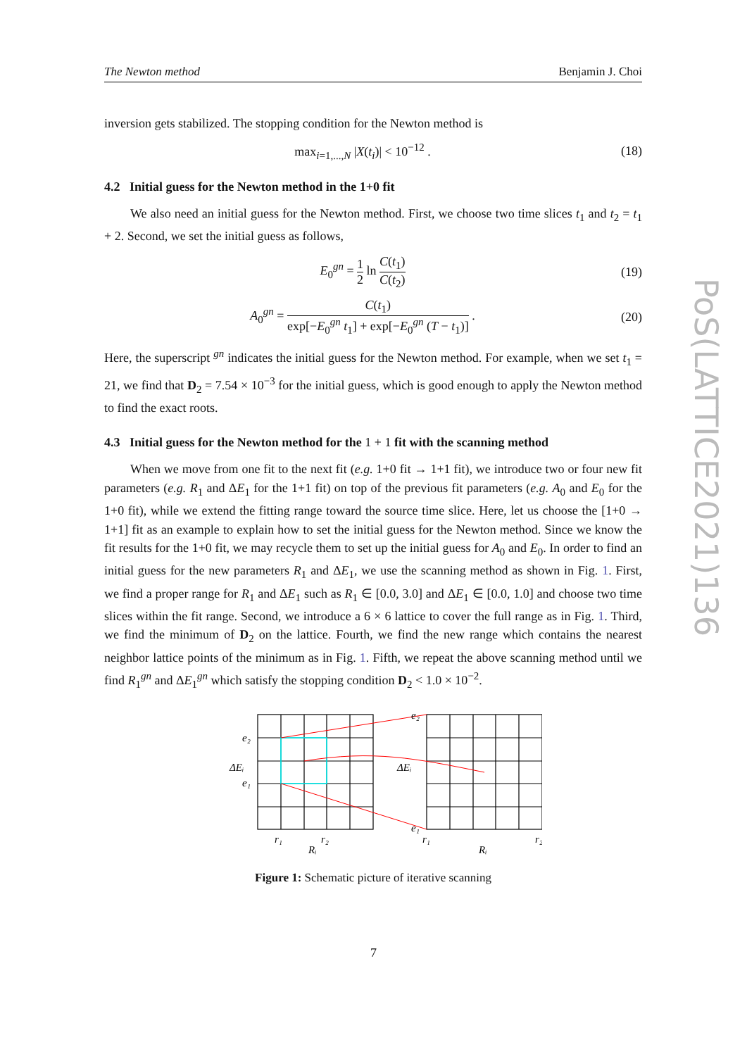The Newton method Benjamin J. Choi
inversion gets stabilized. The stopping condition for the Newton method is
max<sub>i=1,...,N</sub> |X(t<sub>i</sub>)| < 10<sup>−12</sup> . (18)
4.2 Initial guess for the Newton method in the 1+0 fit
We also need an initial guess for the Newton method. First, we choose two time slices t<sub>1</sub> and t<sub>2</sub> = t<sub>1</sub> + 2. Second, we set the initial guess as follows,
E<sub>0</sub><sup>gn</sup> = 1 2 ln C(t<sub>1</sub>) C(t<sub>2</sub>) (19)
A<sub>0</sub><sup>gn</sup> = C(t<sub>1</sub>) exp[−E<sub>0</sub><sup>gn</sup> t<sub>1</sub>] + exp[−E<sub>0</sub><sup>gn</sup> (T − t<sub>1</sub>)] .
(20)
Here, the superscript <sup>gn</sup> indicates the initial guess for the Newton method. For example, when we set t<sub>1</sub> = 21, we find that D<sub>2</sub> = 7.54 × 10<sup>−3</sup> for the initial guess, which is good enough to apply the Newton method to find the exact roots.
4.3 Initial guess for the Newton method for the 1 + 1 fit with the scanning method
When we move from one fit to the next fit (e.g. 1+0 fit → 1+1 fit), we introduce two or four new fit parameters (e.g. R<sub>1</sub> and ΔE<sub>1</sub> for the 1+1 fit) on top of the previous fit parameters (e.g. A<sub>0</sub> and E<sub>0</sub> for the 1+0 fit), while we extend the fitting range toward the source time slice. Here, let us choose the [1+0 → 1+1] fit as an example to explain how to set the initial guess for the Newton method. Since we know the fit results for the 1+0 fit, we may recycle them to set up the initial guess for A<sub>0</sub> and E<sub>0</sub>. In order to find an initial guess for the new parameters R<sub>1</sub> and ΔE<sub>1</sub>, we use the scanning method as shown in Fig. 1. First, we find a proper range for R<sub>1</sub> and ΔE<sub>1</sub> such as R<sub>1</sub> ∈ [0.0, 3.0] and ΔE<sub>1</sub> ∈ [0.0, 1.0] and choose two time slices within the fit range. Second, we introduce a 6 × 6 lattice to cover the full range as in Fig. 1. Third, we find the minimum of D<sub>2</sub> on the lattice. Fourth, we find the new range which contains the nearest neighbor lattice points of the minimum as in Fig. 1. Fifth, we repeat the above scanning method until we find R<sub>1</sub><sup>gn</sup> and ΔE<sub>1</sub><sup>gn</sup> which satisfy the stopping condition D<sub>2</sub> < 1.0 × 10<sup>−2</sup>.
e₂
ΔEᵢ
e₁
r₁
r₂
Rᵢ
e₂
ΔEᵢ
e₁
r₁
r₂
Rᵢ
Figure 1: Schematic picture of iterative scanning
PoS(LATTICE2021)136
7